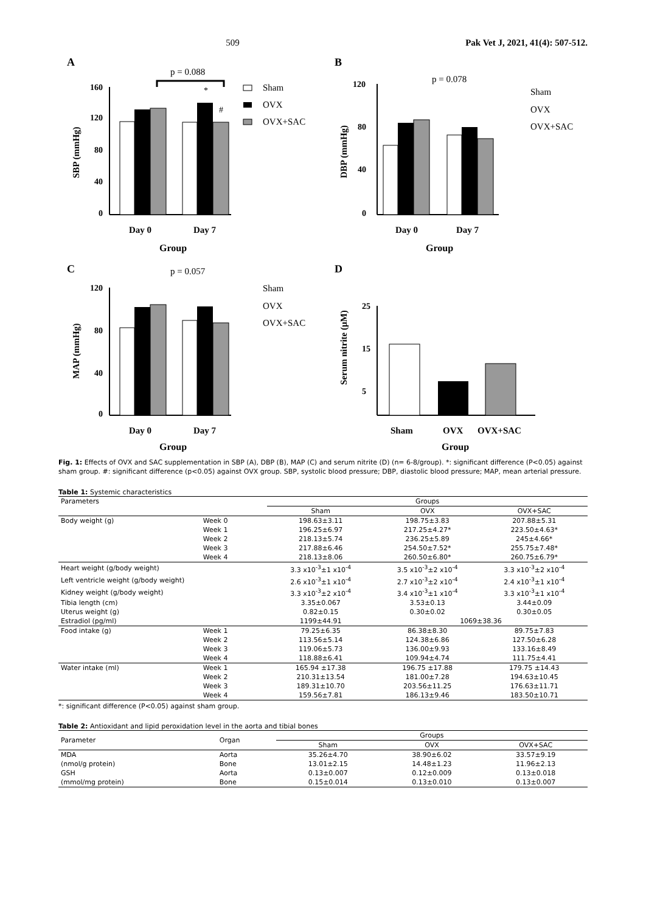509 Pak Vet J, 2021, 41(4): 507-512.
A
p = 0.088
SBP (mmHg)
160
120
80
40
0
*
#
Day 0
Day 7
Group
Sham
OVX
OVX+SAC
B
p = 0.078
DBP (mmHg)
120
80
40
0
Day 0
Day 7
Group
Sham
OVX
OVX+SAC
C
p = 0.057
MAP (mmHg)
120
80
40
0
Day 0
Day 7
Group
Sham
OVX
OVX+SAC
D
Serum nitrite (µM)
25
15
5
Sham
OVX
OVX+SAC
Group
Fig. 1: Effects of OVX and SAC supplementation in SBP (A), DBP (B), MAP (C) and serum nitrite (D) (n= 6-8/group). *: significant difference (P<0.05) against sham group. #: significant difference (p<0.05) against OVX group. SBP, systolic blood pressure; DBP, diastolic blood pressure; MAP, mean arterial pressure.
Table 1: Systemic characteristics
| Parameters | | Groups | | |
| --- | --- | --- | --- | --- |
| | | Sham | OVX | OVX+SAC |
| Body weight (g) | Week 0 | 198.63±3.11 | 198.75±3.83 | 207.88±5.31 |
| | Week 1 | 196.25±6.97 | 217.25±4.27* | 223.50±4.63* |
| | Week 2 | 218.13±5.74 | 236.25±5.89 | 245±4.66* |
| | Week 3 | 217.88±6.46 | 254.50±7.52* | 255.75±7.48* |
| | Week 4 | 218.13±8.06 | 260.50±6.80* | 260.75±6.79* |
| Heart weight (g/body weight) | | 3.3 x10<sup>-3</sup>±1 x10<sup>-4</sup> | 3.5 x10<sup>-3</sup>±2 x10<sup>-4</sup> | 3.3 x10<sup>-3</sup>±2 x10<sup>-4</sup> |
| Left ventricle weight (g/body weight) | | 2.6 x10<sup>-3</sup>±1 x10<sup>-4</sup> | 2.7 x10<sup>-3</sup>±2 x10<sup>-4</sup> | 2.4 x10<sup>-3</sup>±1 x10<sup>-4</sup> |
| Kidney weight (g/body weight) | | 3.3 x10<sup>-3</sup>±2 x10<sup>-4</sup> | 3.4 x10<sup>-3</sup>±1 x10<sup>-4</sup> | 3.3 x10<sup>-3</sup>±1 x10<sup>-4</sup> |
| Tibia length (cm) | | 3.35±0.067 | 3.53±0.13 | 3.44±0.09 |
| Uterus weight (g) | | 0.82±0.15 | 0.30±0.02 | 0.30±0.05 |
| Estradiol (pg/ml) | | 1199±44.91 | 1069±38.36 | |
| Food intake (g) | Week 1 | 79.25±6.35 | 86.38±8.30 | 89.75±7.83 |
| | Week 2 | 113.56±5.14 | 124.38±6.86 | 127.50±6.28 |
| | Week 3 | 119.06±5.73 | 136.00±9.93 | 133.16±8.49 |
| | Week 4 | 118.88±6.41 | 109.94±4.74 | 111.75±4.41 |
| Water intake (ml) | Week 1 | 165.94 ±17.38 | 196.75 ±17.88 | 179.75 ±14.43 |
| | Week 2 | 210.31±13.54 | 181.00±7.28 | 194.63±10.45 |
| | Week 3 | 189.31±10.70 | 203.56±11.25 | 176.63±11.71 |
| | Week 4 | 159.56±7.81 | 186.13±9.46 | 183.50±10.71 |
*: significant difference (P<0.05) against sham group.
Table 2: Antioxidant and lipid peroxidation level in the aorta and tibial bones
| Parameter | Organ | Groups | | |
| --- | --- | --- | --- | --- |
| | | Sham | OVX | OVX+SAC |
| MDA | Aorta | 35.26±4.70 | 38.90±6.02 | 33.57±9.19 |
| (nmol/g protein) | Bone | 13.01±2.15 | 14.48±1.23 | 11.96±2.13 |
| GSH | Aorta | 0.13±0.007 | 0.12±0.009 | 0.13±0.018 |
| (mmol/mg protein) | Bone | 0.15±0.014 | 0.13±0.010 | 0.13±0.007 |